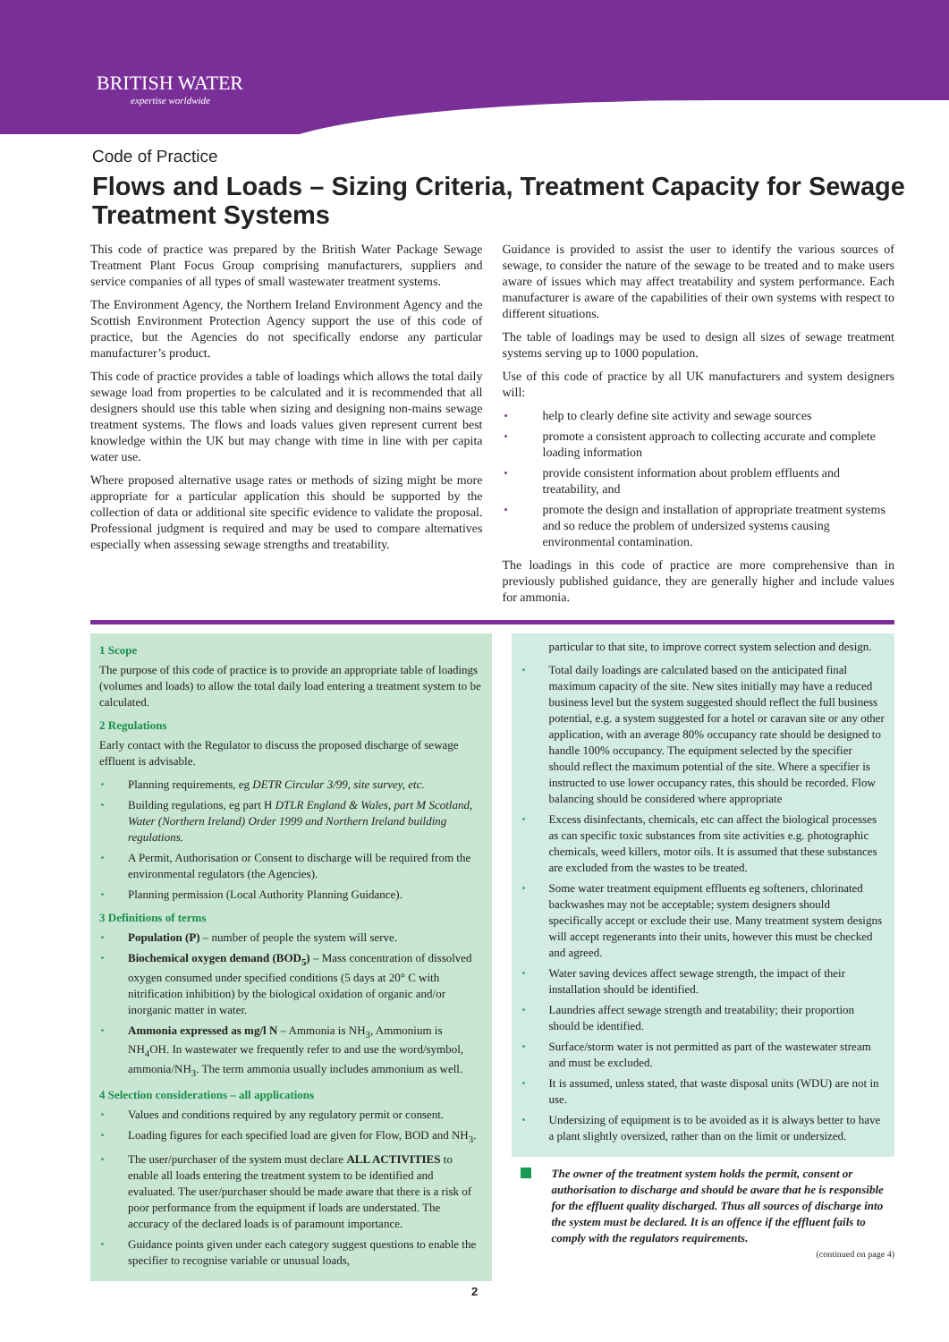BRITISH WATER
expertise worldwide
Code of Practice
Flows and Loads – Sizing Criteria, Treatment Capacity for Sewage Treatment Systems
This code of practice was prepared by the British Water Package Sewage Treatment Plant Focus Group comprising manufacturers, suppliers and service companies of all types of small wastewater treatment systems.
The Environment Agency, the Northern Ireland Environment Agency and the Scottish Environment Protection Agency support the use of this code of practice, but the Agencies do not specifically endorse any particular manufacturer’s product.
This code of practice provides a table of loadings which allows the total daily sewage load from properties to be calculated and it is recommended that all designers should use this table when sizing and designing non-mains sewage treatment systems. The flows and loads values given represent current best knowledge within the UK but may change with time in line with per capita water use.
Where proposed alternative usage rates or methods of sizing might be more appropriate for a particular application this should be supported by the collection of data or additional site specific evidence to validate the proposal. Professional judgment is required and may be used to compare alternatives especially when assessing sewage strengths and treatability.
Guidance is provided to assist the user to identify the various sources of sewage, to consider the nature of the sewage to be treated and to make users aware of issues which may affect treatability and system performance. Each manufacturer is aware of the capabilities of their own systems with respect to different situations.
The table of loadings may be used to design all sizes of sewage treatment systems serving up to 1000 population.
Use of this code of practice by all UK manufacturers and system designers will:
help to clearly define site activity and sewage sources
promote a consistent approach to collecting accurate and complete loading information
provide consistent information about problem effluents and treatability, and
promote the design and installation of appropriate treatment systems and so reduce the problem of undersized systems causing environmental contamination.
The loadings in this code of practice are more comprehensive than in previously published guidance, they are generally higher and include values for ammonia.
1 Scope
The purpose of this code of practice is to provide an appropriate table of loadings (volumes and loads) to allow the total daily load entering a treatment system to be calculated.
2 Regulations
Early contact with the Regulator to discuss the proposed discharge of sewage effluent is advisable.
Planning requirements, eg DETR Circular 3/99, site survey, etc.
Building regulations, eg part H DTLR England & Wales, part M Scotland, Water (Northern Ireland) Order 1999 and Northern Ireland building regulations.
A Permit, Authorisation or Consent to discharge will be required from the environmental regulators (the Agencies).
Planning permission (Local Authority Planning Guidance).
3 Definitions of terms
Population (P) – number of people the system will serve.
Biochemical oxygen demand (BOD<sub>5</sub>) – Mass concentration of dissolved oxygen consumed under specified conditions (5 days at 20° C with nitrification inhibition) by the biological oxidation of organic and/or inorganic matter in water.
Ammonia expressed as mg/l N – Ammonia is NH<sub>3</sub>, Ammonium is NH<sub>4</sub>OH. In wastewater we frequently refer to and use the word/symbol, ammonia/NH<sub>3</sub>. The term ammonia usually includes ammonium as well.
4 Selection considerations – all applications
Values and conditions required by any regulatory permit or consent.
Loading figures for each specified load are given for Flow, BOD and NH<sub>3</sub>.
The user/purchaser of the system must declare ALL ACTIVITIES to enable all loads entering the treatment system to be identified and evaluated. The user/purchaser should be made aware that there is a risk of poor performance from the equipment if loads are understated. The accuracy of the declared loads is of paramount importance.
Guidance points given under each category suggest questions to enable the specifier to recognise variable or unusual loads,
particular to that site, to improve correct system selection and design.
Total daily loadings are calculated based on the anticipated final maximum capacity of the site. New sites initially may have a reduced business level but the system suggested should reflect the full business potential, e.g. a system suggested for a hotel or caravan site or any other application, with an average 80% occupancy rate should be designed to handle 100% occupancy. The equipment selected by the specifier should reflect the maximum potential of the site. Where a specifier is instructed to use lower occupancy rates, this should be recorded. Flow balancing should be considered where appropriate
Excess disinfectants, chemicals, etc can affect the biological processes as can specific toxic substances from site activities e.g. photographic chemicals, weed killers, motor oils. It is assumed that these substances are excluded from the wastes to be treated.
Some water treatment equipment effluents eg softeners, chlorinated backwashes may not be acceptable; system designers should specifically accept or exclude their use. Many treatment system designs will accept regenerants into their units, however this must be checked and agreed.
Water saving devices affect sewage strength, the impact of their installation should be identified.
Laundries affect sewage strength and treatability; their proportion should be identified.
Surface/storm water is not permitted as part of the wastewater stream and must be excluded.
It is assumed, unless stated, that waste disposal units (WDU) are not in use.
Undersizing of equipment is to be avoided as it is always better to have a plant slightly oversized, rather than on the limit or undersized.
The owner of the treatment system holds the permit, consent or authorisation to discharge and should be aware that he is responsible for the effluent quality discharged. Thus all sources of discharge into the system must be declared. It is an offence if the effluent fails to comply with the regulators requirements.
(continued on page 4)
2